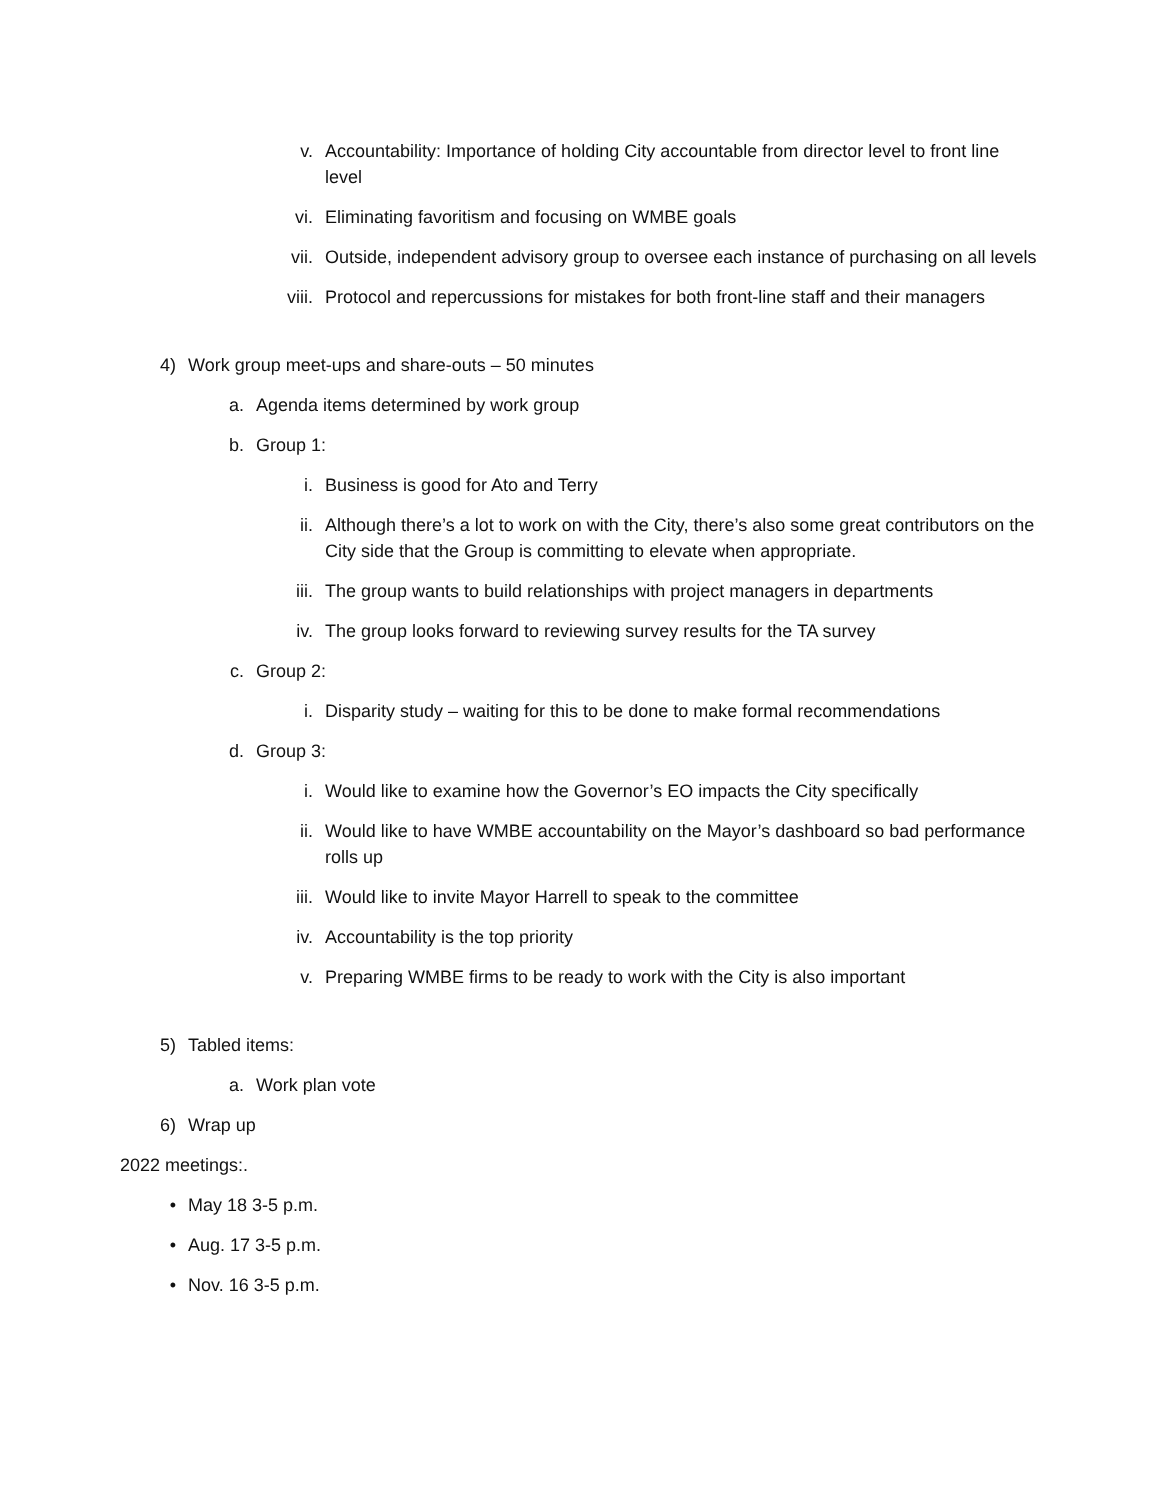v. Accountability: Importance of holding City accountable from director level to front line level
vi. Eliminating favoritism and focusing on WMBE goals
vii. Outside, independent advisory group to oversee each instance of purchasing on all levels
viii. Protocol and repercussions for mistakes for both front-line staff and their managers
4) Work group meet-ups and share-outs – 50 minutes
a. Agenda items determined by work group
b. Group 1:
i. Business is good for Ato and Terry
ii. Although there’s a lot to work on with the City, there’s also some great contributors on the City side that the Group is committing to elevate when appropriate.
iii. The group wants to build relationships with project managers in departments
iv. The group looks forward to reviewing survey results for the TA survey
c. Group 2:
i. Disparity study – waiting for this to be done to make formal recommendations
d. Group 3:
i. Would like to examine how the Governor’s EO impacts the City specifically
ii. Would like to have WMBE accountability on the Mayor’s dashboard so bad performance rolls up
iii. Would like to invite Mayor Harrell to speak to the committee
iv. Accountability is the top priority
v. Preparing WMBE firms to be ready to work with the City is also important
5) Tabled items:
a. Work plan vote
6) Wrap up
2022 meetings:.
• May 18 3-5 p.m.
• Aug. 17 3-5 p.m.
• Nov. 16 3-5 p.m.